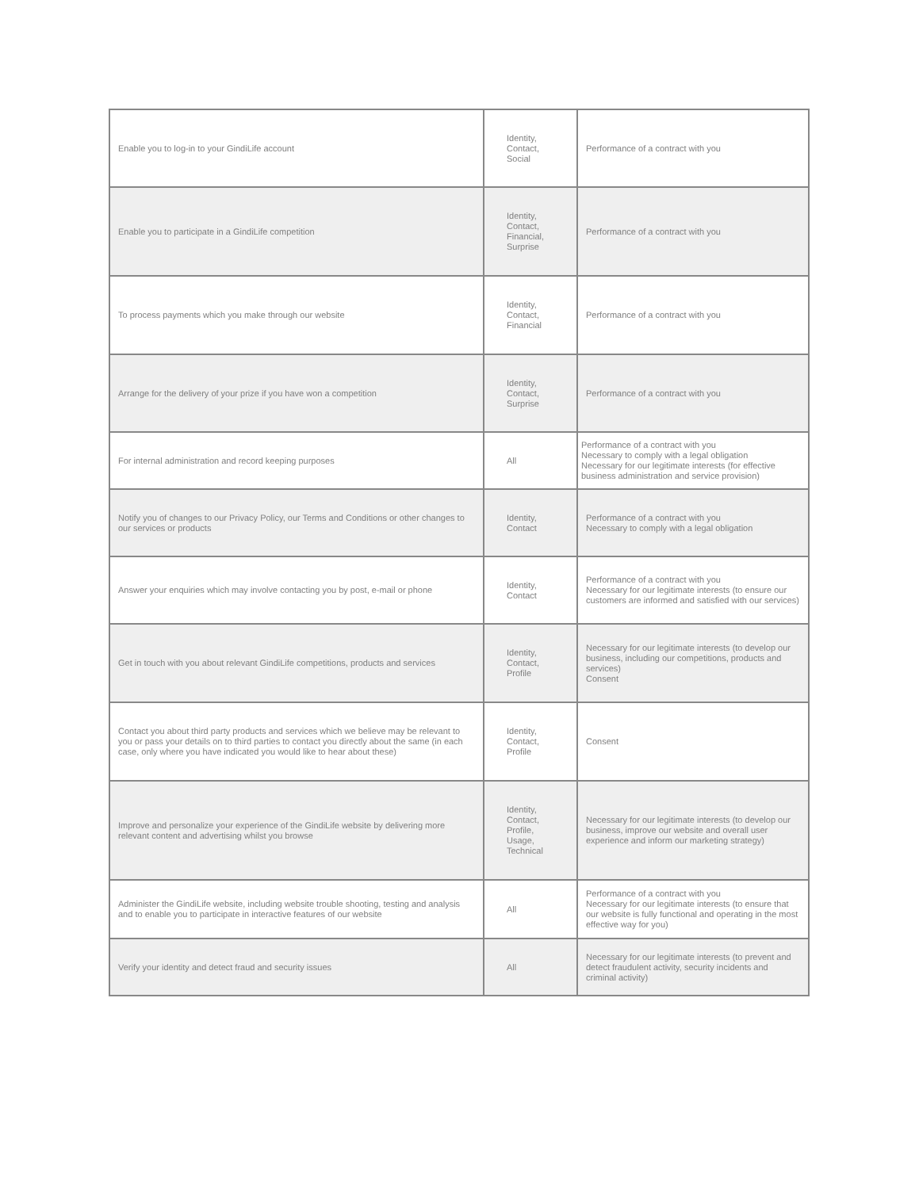| Enable you to log-in to your GindiLife account | Identity, Contact, Social | Performance of a contract with you |
| Enable you to participate in a GindiLife competition | Identity, Contact, Financial, Surprise | Performance of a contract with you |
| To process payments which you make through our website | Identity, Contact, Financial | Performance of a contract with you |
| Arrange for the delivery of your prize if you have won a competition | Identity, Contact, Surprise | Performance of a contract with you |
| For internal administration and record keeping purposes | All | Performance of a contract with you Necessary to comply with a legal obligation Necessary for our legitimate interests (for effective business administration and service provision) |
| Notify you of changes to our Privacy Policy, our Terms and Conditions or other changes to our services or products | Identity, Contact | Performance of a contract with you Necessary to comply with a legal obligation |
| Answer your enquiries which may involve contacting you by post, e-mail or phone | Identity, Contact | Performance of a contract with you Necessary for our legitimate interests (to ensure our customers are informed and satisfied with our services) |
| Get in touch with you about relevant GindiLife competitions, products and services | Identity, Contact, Profile | Necessary for our legitimate interests (to develop our business, including our competitions, products and services) Consent |
| Contact you about third party products and services which we believe may be relevant to you or pass your details on to third parties to contact you directly about the same (in each case, only where you have indicated you would like to hear about these) | Identity, Contact, Profile | Consent |
| Improve and personalize your experience of the GindiLife website by delivering more relevant content and advertising whilst you browse | Identity, Contact, Profile, Usage, Technical | Necessary for our legitimate interests (to develop our business, improve our website and overall user experience and inform our marketing strategy) |
| Administer the GindiLife website, including website trouble shooting, testing and analysis and to enable you to participate in interactive features of our website | All | Performance of a contract with you Necessary for our legitimate interests (to ensure that our website is fully functional and operating in the most effective way for you) |
| Verify your identity and detect fraud and security issues | All | Necessary for our legitimate interests (to prevent and detect fraudulent activity, security incidents and criminal activity) |